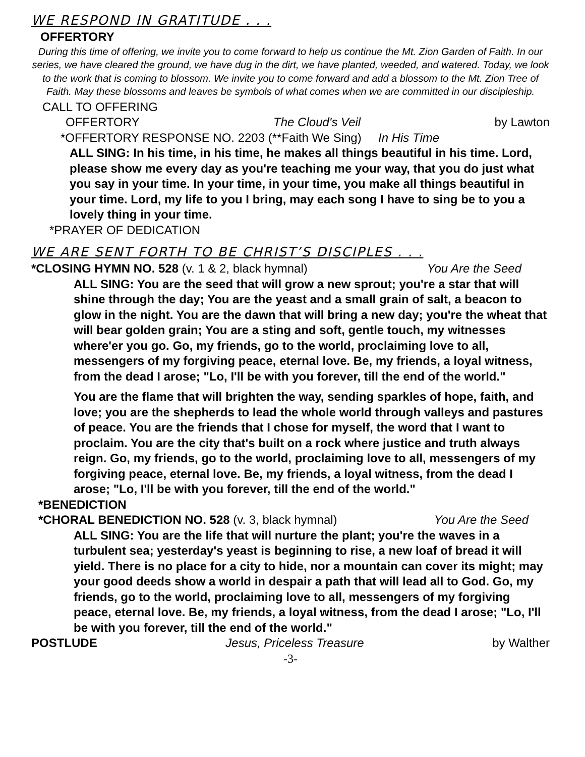WE RESPOND IN GRATITUDE . . .
OFFERTORY
During this time of offering, we invite you to come forward to help us continue the Mt. Zion Garden of Faith. In our series, we have cleared the ground, we have dug in the dirt, we have planted, weeded, and watered. Today, we look to the work that is coming to blossom. We invite you to come forward and add a blossom to the Mt. Zion Tree of Faith. May these blossoms and leaves be symbols of what comes when we are committed in our discipleship.
CALL TO OFFERING
OFFERTORY The Cloud's Veil by Lawton
*OFFERTORY RESPONSE NO. 2203 (**Faith We Sing) In His Time
ALL SING: In his time, in his time, he makes all things beautiful in his time. Lord, please show me every day as you're teaching me your way, that you do just what you say in your time. In your time, in your time, you make all things beautiful in your time. Lord, my life to you I bring, may each song I have to sing be to you a lovely thing in your time.
*PRAYER OF DEDICATION
WE ARE SENT FORTH TO BE CHRIST’S DISCIPLES . . .
*CLOSING HYMN NO. 528 (v. 1 & 2, black hymnal) You Are the Seed
ALL SING: You are the seed that will grow a new sprout; you're a star that will shine through the day; You are the yeast and a small grain of salt, a beacon to glow in the night. You are the dawn that will bring a new day; you're the wheat that will bear golden grain; You are a sting and soft, gentle touch, my witnesses where'er you go. Go, my friends, go to the world, proclaiming love to all, messengers of my forgiving peace, eternal love. Be, my friends, a loyal witness, from the dead I arose; "Lo, I'll be with you forever, till the end of the world."
You are the flame that will brighten the way, sending sparkles of hope, faith, and love; you are the shepherds to lead the whole world through valleys and pastures of peace. You are the friends that I chose for myself, the word that I want to proclaim. You are the city that's built on a rock where justice and truth always reign. Go, my friends, go to the world, proclaiming love to all, messengers of my forgiving peace, eternal love. Be, my friends, a loyal witness, from the dead I arose; "Lo, I'll be with you forever, till the end of the world."
*BENEDICTION
*CHORAL BENEDICTION NO. 528 (v. 3, black hymnal) You Are the Seed
ALL SING: You are the life that will nurture the plant; you're the waves in a turbulent sea; yesterday's yeast is beginning to rise, a new loaf of bread it will yield. There is no place for a city to hide, nor a mountain can cover its might; may your good deeds show a world in despair a path that will lead all to God. Go, my friends, go to the world, proclaiming love to all, messengers of my forgiving peace, eternal love. Be, my friends, a loyal witness, from the dead I arose; "Lo, I'll be with you forever, till the end of the world."
POSTLUDE Jesus, Priceless Treasure by Walther
-3-